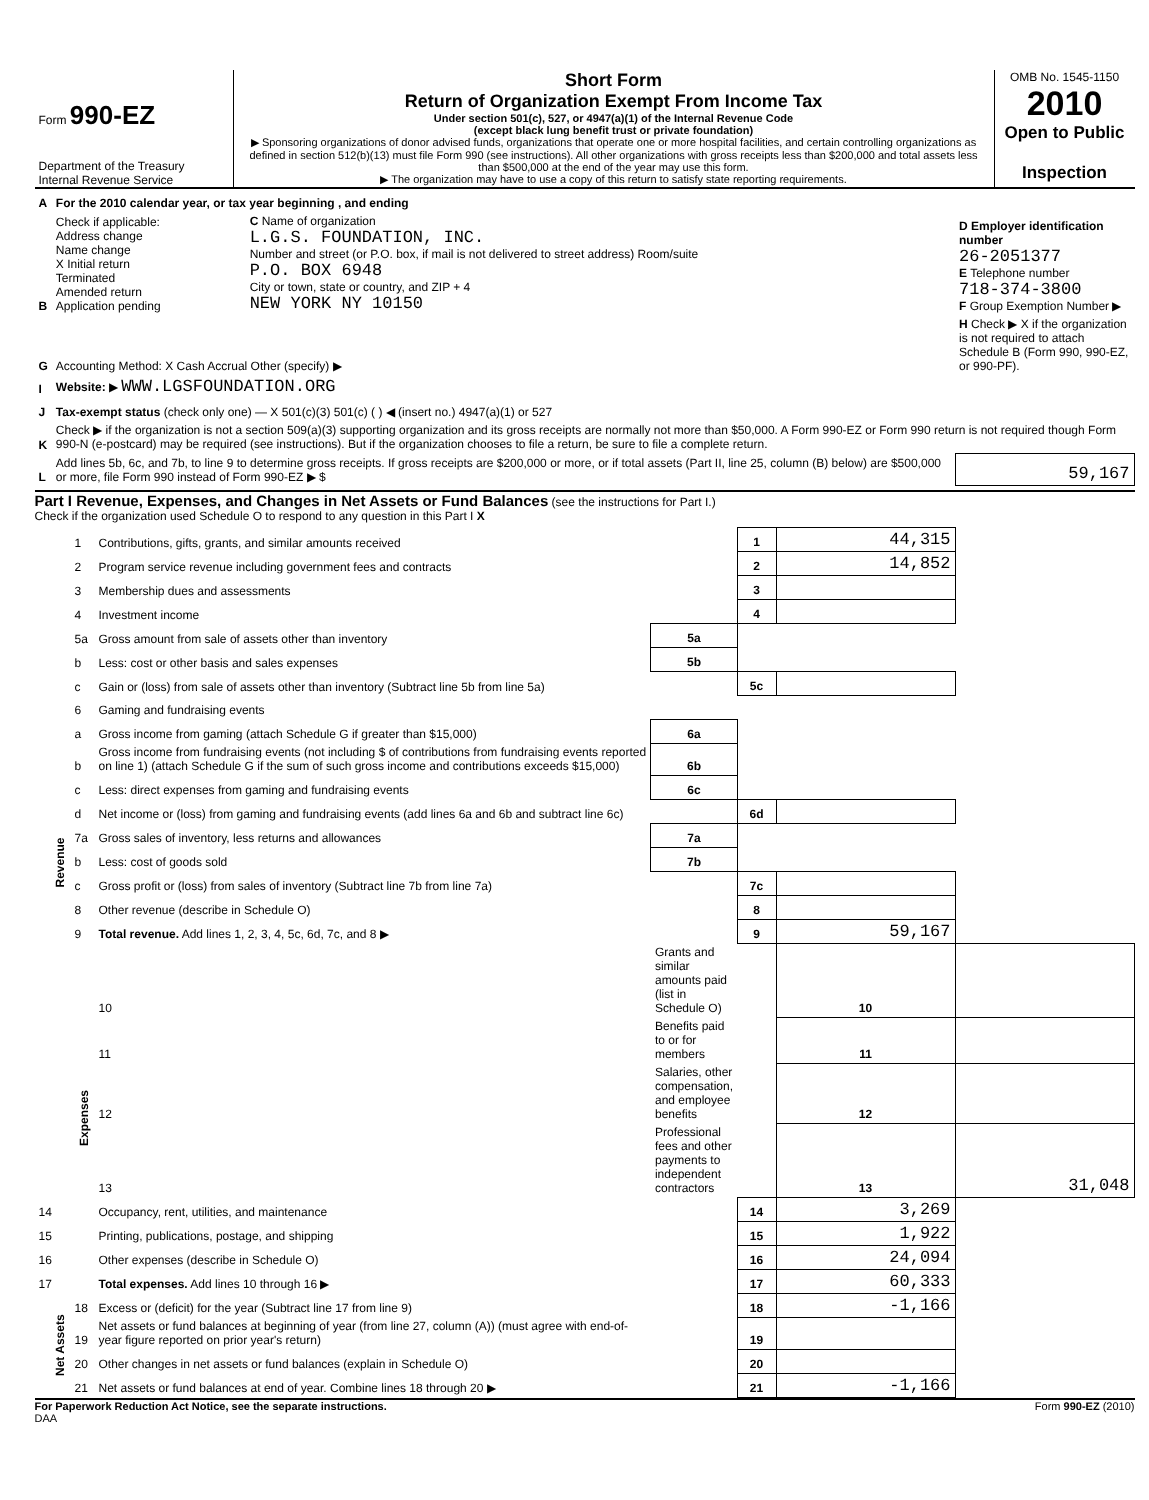Form 990-EZ
Department of the Treasury
Internal Revenue Service
Short Form
Return of Organization Exempt From Income Tax
Under section 501(c), 527, or 4947(a)(1) of the Internal Revenue Code
(except black lung benefit trust or private foundation)
▶ Sponsoring organizations of donor advised funds, organizations that operate one or more hospital facilities, and certain controlling organizations as defined in section 512(b)(13) must file Form 990 (see instructions). All other organizations with gross receipts less than $200,000 and total assets less than $500,000 at the end of the year may use this form.
▶ The organization may have to use a copy of this return to satisfy state reporting requirements.
OMB No. 1545-1150
2010
Open to Public
Inspection
| A | For the 2010 calendar year, or tax year beginning , and ending | | |
| B | Check if applicable: Address change Name change X Initial return Terminated Amended return Application pending | C Name of organization L.G.S. FOUNDATION, INC. Number and street (or P.O. box, if mail is not delivered to street address) Room/suite P.O. BOX 6948 City or town, state or country, and ZIP + 4 NEW YORK NY 10150 | D Employer identification number 26-2051377 E Telephone number 718-374-3800 F Group Exemption Number ▶ |
| G | Accounting Method: X Cash Accrual Other (specify) ▶ | | H Check ▶ X if the organization is not required to attach Schedule B (Form 990, 990-EZ, or 990-PF). |
| I | Website: ▶ WWW.LGSFOUNDATION.ORG | | |
| J | Tax-exempt status (check only one) — X 501(c)(3) 501(c) ( ) ◀ (insert no.) 4947(a)(1) or 527 | | |
| K | Check ▶ if the organization is not a section 509(a)(3) supporting organization and its gross receipts are normally not more than $50,000. A Form 990-EZ or Form 990 return is not required though Form 990-N (e-postcard) may be required (see instructions). But if the organization chooses to file a return, be sure to file a complete return. | | |
| L | Add lines 5b, 6c, and 7b, to line 9 to determine gross receipts. If gross receipts are $200,000 or more, or if total assets (Part II, line 25, column (B) below) are $500,000 or more, file Form 990 instead of Form 990-EZ ▶ $ | | 59,167 |
Part I Revenue, Expenses, and Changes in Net Assets or Fund Balances (see the instructions for Part I.)
Check if the organization used Schedule O to respond to any question in this Part I X
| Revenue | 1 | Contributions, gifts, grants, and similar amounts received | | 1 | 44,315 | |
| | 2 | Program service revenue including government fees and contracts | | 2 | 14,852 | |
| | 3 | Membership dues and assessments | | 3 | | |
| | 4 | Investment income | | 4 | | |
| | 5a | Gross amount from sale of assets other than inventory | 5a | | | |
| | b | Less: cost or other basis and sales expenses | 5b | | | |
| | c | Gain or (loss) from sale of assets other than inventory (Subtract line 5b from line 5a) | | 5c | | |
| | 6 | Gaming and fundraising events | | | | |
| | a | Gross income from gaming (attach Schedule G if greater than $15,000) | 6a | | | |
| | b | Gross income from fundraising events (not including $ of contributions from fundraising events reported on line 1) (attach Schedule G if the sum of such gross income and contributions exceeds $15,000) | 6b | | | |
| | c | Less: direct expenses from gaming and fundraising events | 6c | | | |
| | d | Net income or (loss) from gaming and fundraising events (add lines 6a and 6b and subtract line 6c) | | 6d | | |
| | 7a | Gross sales of inventory, less returns and allowances | 7a | | | |
| | b | Less: cost of goods sold | 7b | | | |
| | c | Gross profit or (loss) from sales of inventory (Subtract line 7b from line 7a) | | 7c | | |
| | 8 | Other revenue (describe in Schedule O) | | 8 | | |
| | 9 | Total revenue. Add lines 1, 2, 3, 4, 5c, 6d, 7c, and 8 ▶ | | 9 | 59,167 | |
| | Expenses | 10 | Grants and similar amounts paid (list in Schedule O) | | 10 | |
| | | 11 | Benefits paid to or for members | | 11 | |
| | | 12 | Salaries, other compensation, and employee benefits | | 12 | |
| | | 13 | Professional fees and other payments to independent contractors | | 13 | 31,048 |
| 14 | | Occupancy, rent, utilities, and maintenance | | 14 | 3,269 | |
| 15 | | Printing, publications, postage, and shipping | | 15 | 1,922 | |
| 16 | | Other expenses (describe in Schedule O) | | 16 | 24,094 | |
| 17 | | Total expenses. Add lines 10 through 16 ▶ | | 17 | 60,333 | |
| Net Assets | 18 | Excess or (deficit) for the year (Subtract line 17 from line 9) | | 18 | -1,166 | |
| | 19 | Net assets or fund balances at beginning of year (from line 27, column (A)) (must agree with end-of-year figure reported on prior year's return) | | 19 | | |
| | 20 | Other changes in net assets or fund balances (explain in Schedule O) | | 20 | | |
| | 21 | Net assets or fund balances at end of year. Combine lines 18 through 20 ▶ | | 21 | -1,166 | |
For Paperwork Reduction Act Notice, see the separate instructions. Form 990-EZ (2010)
DAA